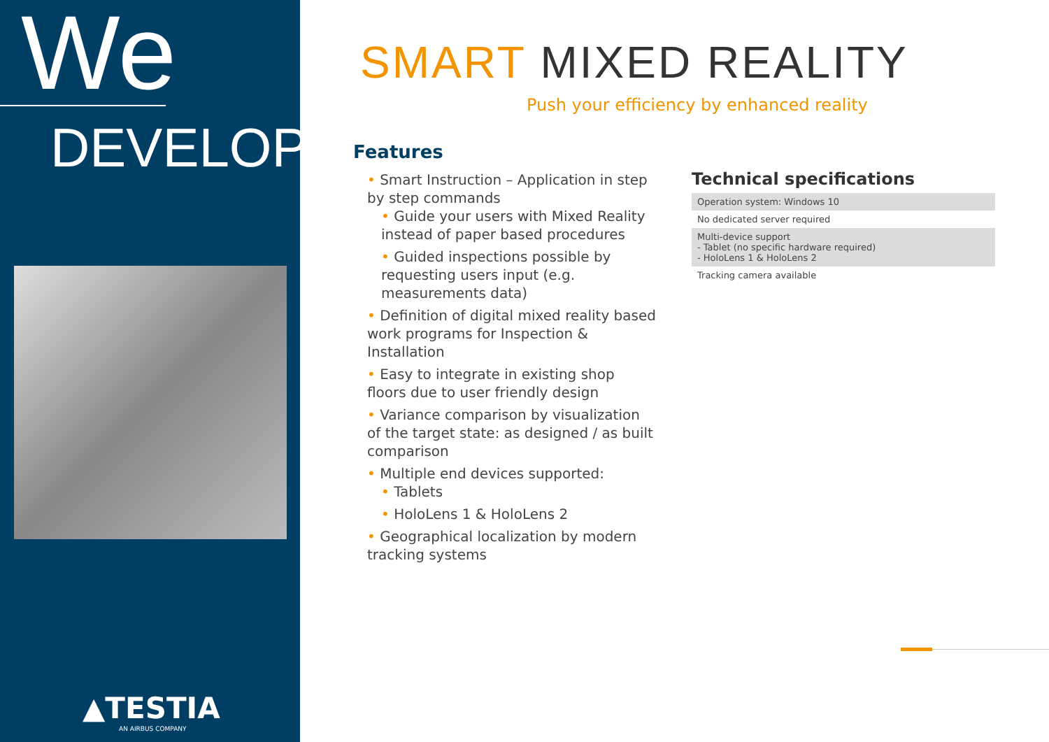We
DEVELOP
▲TESTIA
AN AIRBUS COMPANY
SMART MIXED REALITY
Push your efficiency by enhanced reality
Features
• Smart Instruction – Application in step by step commands
• Guide your users with Mixed Reality instead of paper based procedures
• Guided inspections possible by requesting users input (e.g. measurements data)
• Definition of digital mixed reality based work programs for Inspection & Installation
• Easy to integrate in existing shop floors due to user friendly design
• Variance comparison by visualization of the target state: as designed / as built comparison
• Multiple end devices supported:
• Tablets
• HoloLens 1 & HoloLens 2
• Geographical localization by modern tracking systems
Technical specifications
| Operation system: Windows 10 |
| No dedicated server required |
| Multi-device support - Tablet (no specific hardware required) - HoloLens 1 & HoloLens 2 |
| Tracking camera available |